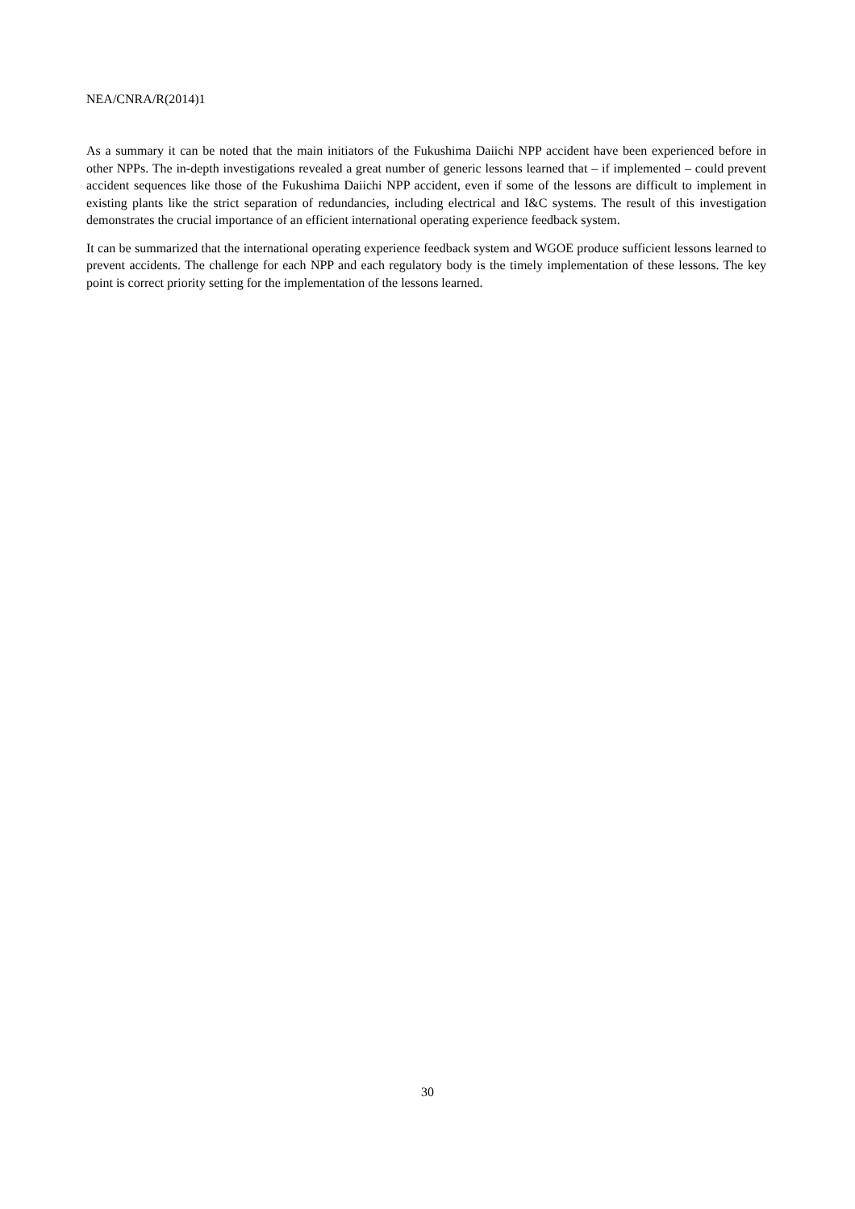NEA/CNRA/R(2014)1
As a summary it can be noted that the main initiators of the Fukushima Daiichi NPP accident have been experienced before in other NPPs. The in-depth investigations revealed a great number of generic lessons learned that – if implemented – could prevent accident sequences like those of the Fukushima Daiichi NPP accident, even if some of the lessons are difficult to implement in existing plants like the strict separation of redundancies, including electrical and I&C systems. The result of this investigation demonstrates the crucial importance of an efficient international operating experience feedback system.
It can be summarized that the international operating experience feedback system and WGOE produce sufficient lessons learned to prevent accidents. The challenge for each NPP and each regulatory body is the timely implementation of these lessons. The key point is correct priority setting for the implementation of the lessons learned.
30